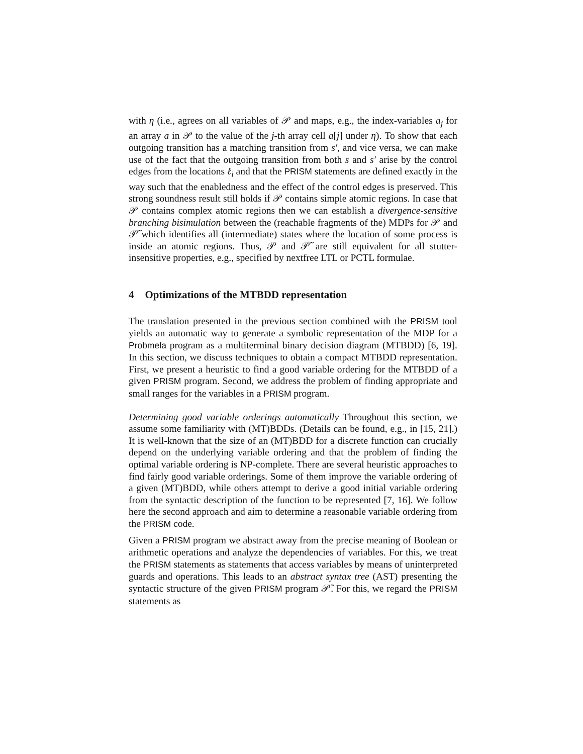with η (i.e., agrees on all variables of 𝒫 and maps, e.g., the index-variables a<sub>j</sub> for an array a in 𝒫 to the value of the j-th array cell a[j] under η). To show that each outgoing transition has a matching transition from s′, and vice versa, we can make use of the fact that the outgoing transition from both s and s′ arise by the control edges from the locations ℓ<sub>i</sub> and that the PRISM statements are defined exactly in the way such that the enabledness and the effect of the control edges is preserved. This strong soundness result still holds if 𝒫 contains simple atomic regions. In case that 𝒫 contains complex atomic regions then we can establish a divergence-sensitive branching bisimulation between the (reachable fragments of the) MDPs for 𝒫 and 𝒫̃ which identifies all (intermediate) states where the location of some process is inside an atomic regions. Thus, 𝒫 and 𝒫̃ are still equivalent for all stutter-insensitive properties, e.g., specified by nextfree LTL or PCTL formulae.
4 Optimizations of the MTBDD representation
The translation presented in the previous section combined with the PRISM tool yields an automatic way to generate a symbolic representation of the MDP for a Probmela program as a multiterminal binary decision diagram (MTBDD) [6, 19]. In this section, we discuss techniques to obtain a compact MTBDD representation. First, we present a heuristic to find a good variable ordering for the MTBDD of a given PRISM program. Second, we address the problem of finding appropriate and small ranges for the variables in a PRISM program.
Determining good variable orderings automatically Throughout this section, we assume some familiarity with (MT)BDDs. (Details can be found, e.g., in [15, 21].) It is well-known that the size of an (MT)BDD for a discrete function can crucially depend on the underlying variable ordering and that the problem of finding the optimal variable ordering is NP-complete. There are several heuristic approaches to find fairly good variable orderings. Some of them improve the variable ordering of a given (MT)BDD, while others attempt to derive a good initial variable ordering from the syntactic description of the function to be represented [7, 16]. We follow here the second approach and aim to determine a reasonable variable ordering from the PRISM code.
Given a PRISM program we abstract away from the precise meaning of Boolean or arithmetic operations and analyze the dependencies of variables. For this, we treat the PRISM statements as statements that access variables by means of uninterpreted guards and operations. This leads to an abstract syntax tree (AST) presenting the syntactic structure of the given PRISM program 𝒫̃. For this, we regard the PRISM statements as